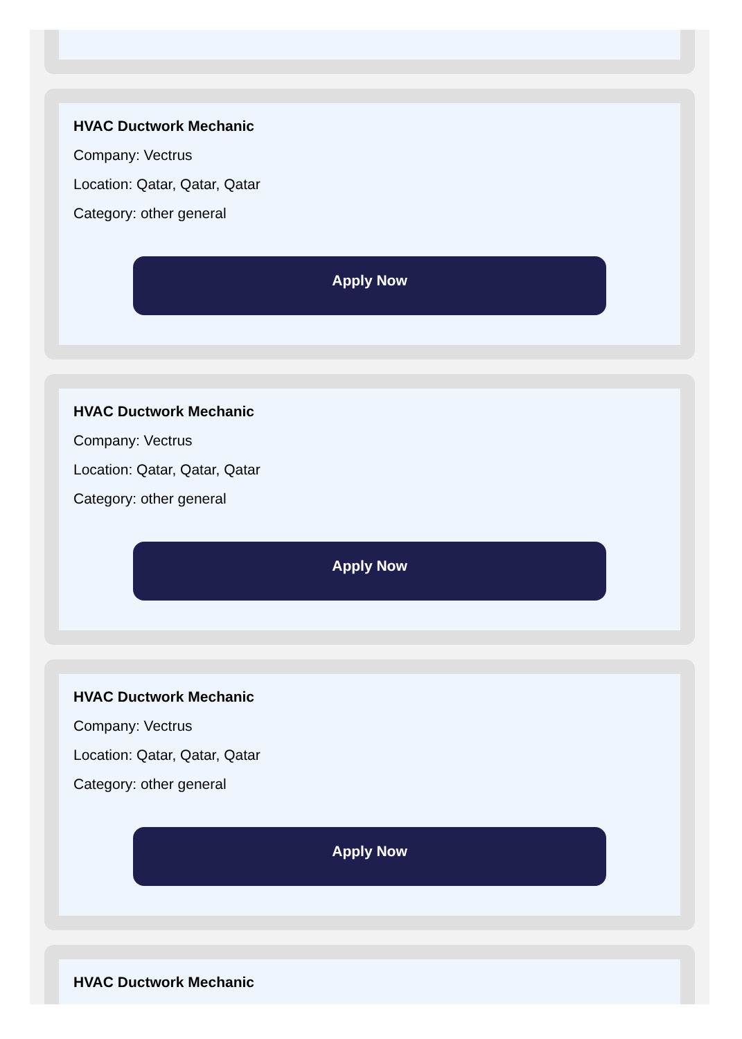HVAC Ductwork Mechanic
Company: Vectrus
Location: Qatar, Qatar, Qatar
Category: other general
Apply Now
HVAC Ductwork Mechanic
Company: Vectrus
Location: Qatar, Qatar, Qatar
Category: other general
Apply Now
HVAC Ductwork Mechanic
Company: Vectrus
Location: Qatar, Qatar, Qatar
Category: other general
Apply Now
HVAC Ductwork Mechanic